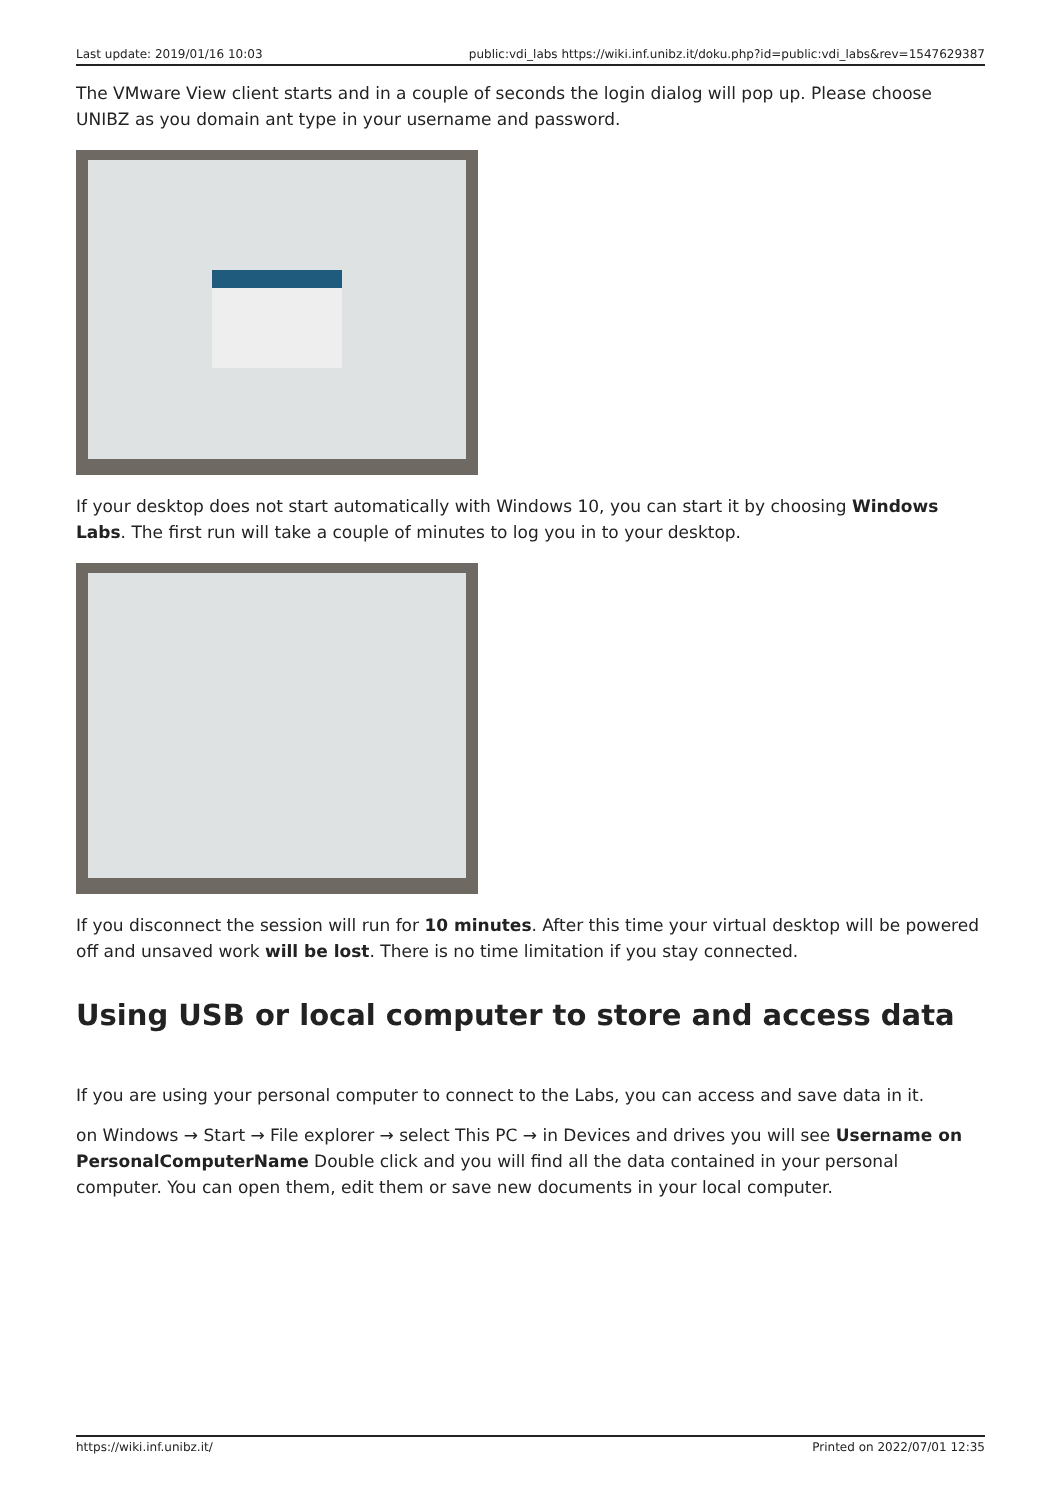Last update: 2019/01/16 10:03 public:vdi_labs https://wiki.inf.unibz.it/doku.php?id=public:vdi_labs&rev=1547629387
The VMware View client starts and in a couple of seconds the login dialog will pop up. Please choose UNIBZ as you domain ant type in your username and password.
If your desktop does not start automatically with Windows 10, you can start it by choosing Windows Labs. The first run will take a couple of minutes to log you in to your desktop.
If you disconnect the session will run for 10 minutes. After this time your virtual desktop will be powered off and unsaved work will be lost. There is no time limitation if you stay connected.
Using USB or local computer to store and access data
If you are using your personal computer to connect to the Labs, you can access and save data in it.
on Windows → Start → File explorer → select This PC → in Devices and drives you will see Username on PersonalComputerName Double click and you will find all the data contained in your personal computer. You can open them, edit them or save new documents in your local computer.
https://wiki.inf.unibz.it/ Printed on 2022/07/01 12:35